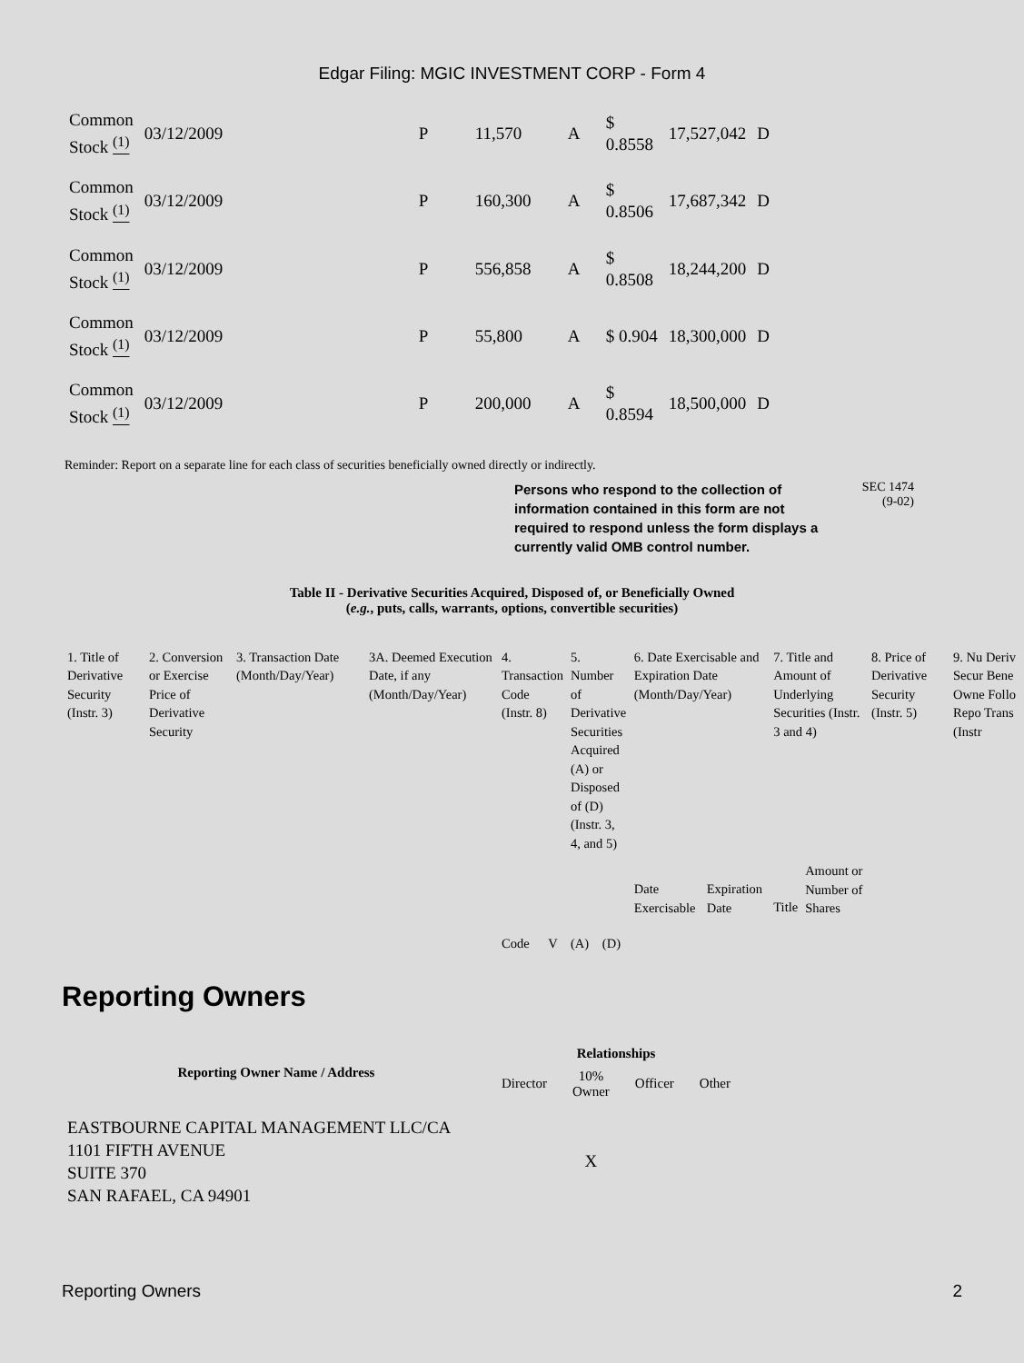Edgar Filing: MGIC INVESTMENT CORP - Form 4
| Common Stock <sup>(1)</sup> | 03/12/2009 | P | 11,570 | A | $ 0.8558 | 17,527,042 | D |
| Common Stock <sup>(1)</sup> | 03/12/2009 | P | 160,300 | A | $ 0.8506 | 17,687,342 | D |
| Common Stock <sup>(1)</sup> | 03/12/2009 | P | 556,858 | A | $ 0.8508 | 18,244,200 | D |
| Common Stock <sup>(1)</sup> | 03/12/2009 | P | 55,800 | A | $ 0.904 | 18,300,000 | D |
| Common Stock <sup>(1)</sup> | 03/12/2009 | P | 200,000 | A | $ 0.8594 | 18,500,000 | D |
Reminder: Report on a separate line for each class of securities beneficially owned directly or indirectly.
Persons who respond to the collection of information contained in this form are not required to respond unless the form displays a currently valid OMB control number.
SEC 1474
(9-02)
Table II - Derivative Securities Acquired, Disposed of, or Beneficially Owned
(e.g., puts, calls, warrants, options, convertible securities)
| 1. Title of Derivative Security (Instr. 3) | 2. Conversion or Exercise Price of Derivative Security | 3. Transaction Date (Month/Day/Year) | 3A. Deemed Execution Date, if any (Month/Day/Year) | 4. Transaction Code (Instr. 8) | | 5. Number of Derivative Securities Acquired (A) or Disposed of (D) (Instr. 3, 4, and 5) | | 6. Date Exercisable and Expiration Date (Month/Day/Year) | | 7. Title and Amount of Underlying Securities (Instr. 3 and 4) | | 8. Price of Derivative Security (Instr. 5) | 9. Nu Deriv Secur Bene Owne Follo Repo Trans (Instr |
| | | | | Code | V | (A) | (D) | Date Exercisable | Expiration Date | Title | Amount or Number of Shares | | |
Reporting Owners
| Reporting Owner Name / Address | Relationships | | | |
| --- | --- | --- | --- | --- |
| | Director | 10% Owner | Officer | Other |
| EASTBOURNE CAPITAL MANAGEMENT LLC/CA 1101 FIFTH AVENUE SUITE 370 SAN RAFAEL, CA 94901 | | X | | |
Reporting Owners 2